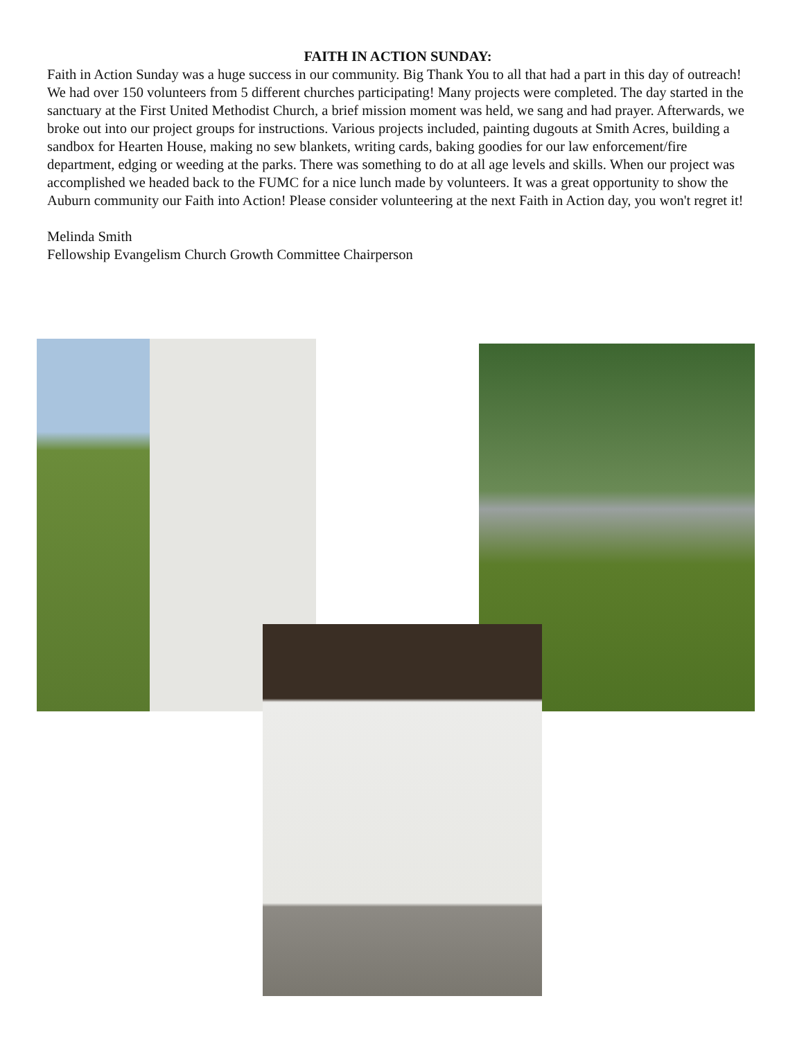FAITH IN ACTION SUNDAY:
Faith in Action Sunday was a huge success in our community. Big Thank You to all that had a part in this day of outreach! We had over 150 volunteers from 5 different churches participating! Many projects were completed. The day started in the sanctuary at the First United Methodist Church, a brief mission moment was held, we sang and had prayer. Afterwards, we broke out into our project groups for instructions. Various projects included, painting dugouts at Smith Acres, building a sandbox for Hearten House, making no sew blankets, writing cards, baking goodies for our law enforcement/fire department, edging or weeding at the parks. There was something to do at all age levels and skills. When our project was accomplished we headed back to the FUMC for a nice lunch made by volunteers. It was a great opportunity to show the Auburn community our Faith into Action! Please consider volunteering at the next Faith in Action day, you won't regret it!
Melinda Smith
Fellowship Evangelism Church Growth Committee Chairperson